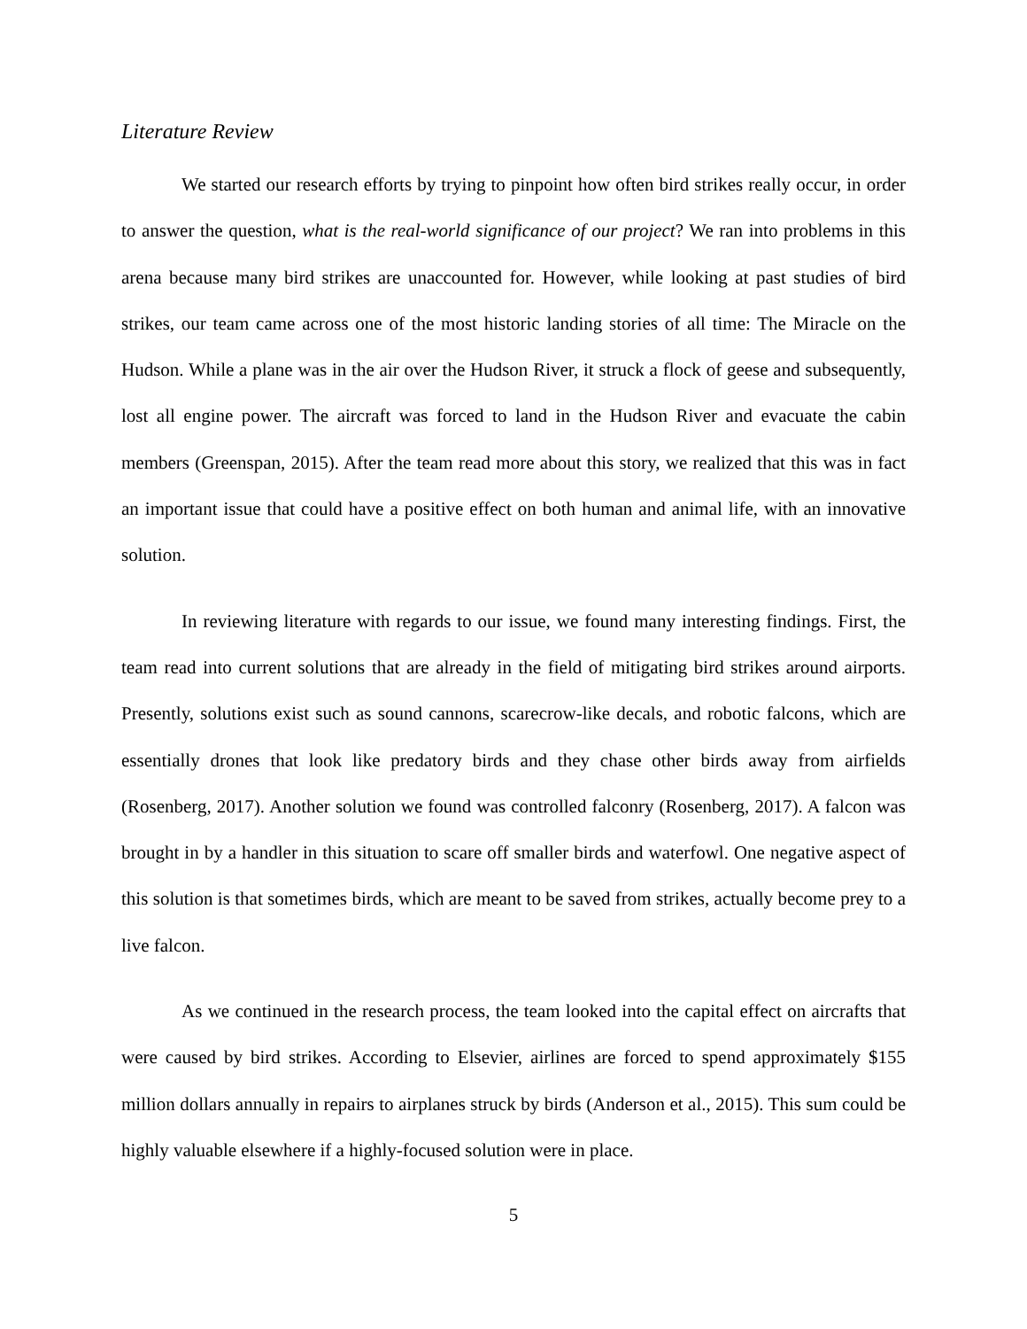Literature Review
We started our research efforts by trying to pinpoint how often bird strikes really occur, in order to answer the question, what is the real-world significance of our project? We ran into problems in this arena because many bird strikes are unaccounted for. However, while looking at past studies of bird strikes, our team came across one of the most historic landing stories of all time: The Miracle on the Hudson. While a plane was in the air over the Hudson River, it struck a flock of geese and subsequently, lost all engine power. The aircraft was forced to land in the Hudson River and evacuate the cabin members (Greenspan, 2015). After the team read more about this story, we realized that this was in fact an important issue that could have a positive effect on both human and animal life, with an innovative solution.
In reviewing literature with regards to our issue, we found many interesting findings. First, the team read into current solutions that are already in the field of mitigating bird strikes around airports. Presently, solutions exist such as sound cannons, scarecrow-like decals, and robotic falcons, which are essentially drones that look like predatory birds and they chase other birds away from airfields (Rosenberg, 2017). Another solution we found was controlled falconry (Rosenberg, 2017). A falcon was brought in by a handler in this situation to scare off smaller birds and waterfowl. One negative aspect of this solution is that sometimes birds, which are meant to be saved from strikes, actually become prey to a live falcon.
As we continued in the research process, the team looked into the capital effect on aircrafts that were caused by bird strikes. According to Elsevier, airlines are forced to spend approximately $155 million dollars annually in repairs to airplanes struck by birds (Anderson et al., 2015). This sum could be highly valuable elsewhere if a highly-focused solution were in place.
5